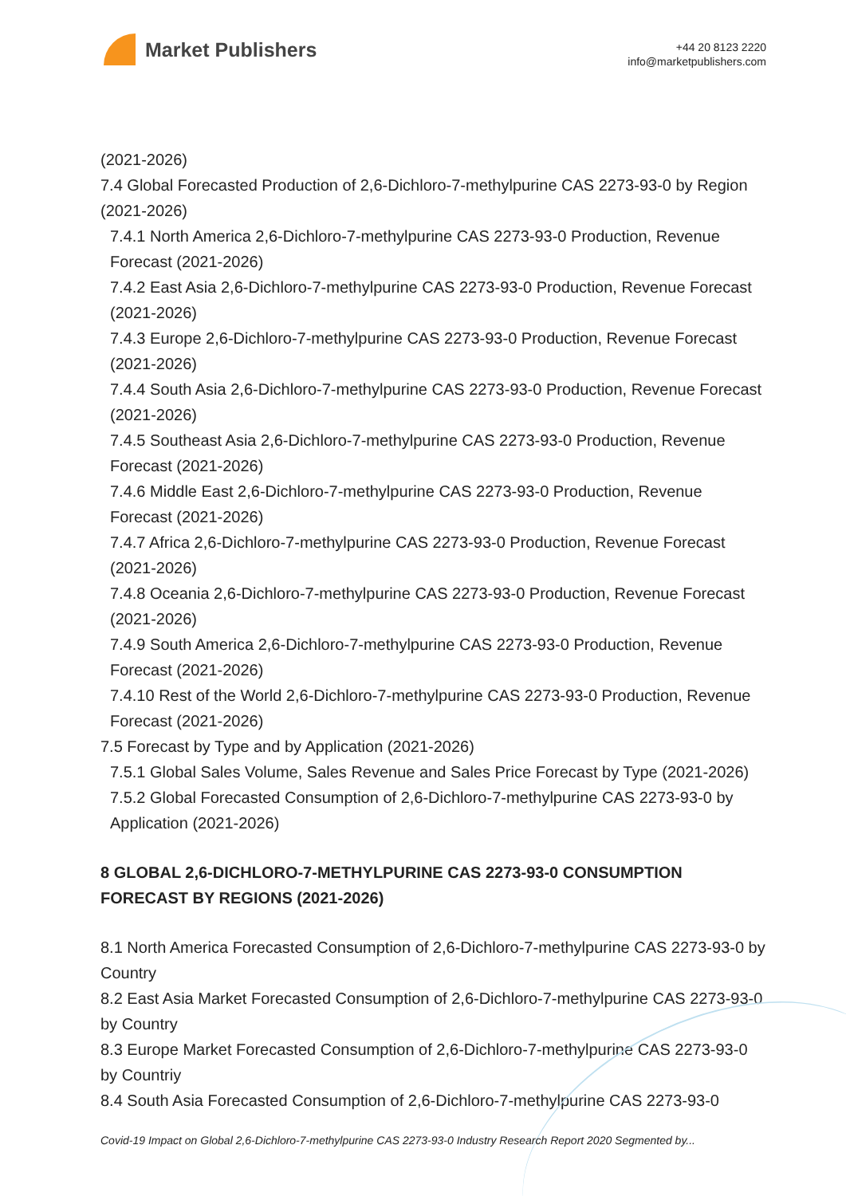Market Publishers
+44 20 8123 2220
info@marketpublishers.com
(2021-2026)
7.4 Global Forecasted Production of 2,6-Dichloro-7-methylpurine CAS 2273-93-0 by Region (2021-2026)
7.4.1 North America 2,6-Dichloro-7-methylpurine CAS 2273-93-0 Production, Revenue Forecast (2021-2026)
7.4.2 East Asia 2,6-Dichloro-7-methylpurine CAS 2273-93-0 Production, Revenue Forecast (2021-2026)
7.4.3 Europe 2,6-Dichloro-7-methylpurine CAS 2273-93-0 Production, Revenue Forecast (2021-2026)
7.4.4 South Asia 2,6-Dichloro-7-methylpurine CAS 2273-93-0 Production, Revenue Forecast (2021-2026)
7.4.5 Southeast Asia 2,6-Dichloro-7-methylpurine CAS 2273-93-0 Production, Revenue Forecast (2021-2026)
7.4.6 Middle East 2,6-Dichloro-7-methylpurine CAS 2273-93-0 Production, Revenue Forecast (2021-2026)
7.4.7 Africa 2,6-Dichloro-7-methylpurine CAS 2273-93-0 Production, Revenue Forecast (2021-2026)
7.4.8 Oceania 2,6-Dichloro-7-methylpurine CAS 2273-93-0 Production, Revenue Forecast (2021-2026)
7.4.9 South America 2,6-Dichloro-7-methylpurine CAS 2273-93-0 Production, Revenue Forecast (2021-2026)
7.4.10 Rest of the World 2,6-Dichloro-7-methylpurine CAS 2273-93-0 Production, Revenue Forecast (2021-2026)
7.5 Forecast by Type and by Application (2021-2026)
7.5.1 Global Sales Volume, Sales Revenue and Sales Price Forecast by Type (2021-2026)
7.5.2 Global Forecasted Consumption of 2,6-Dichloro-7-methylpurine CAS 2273-93-0 by Application (2021-2026)
8 GLOBAL 2,6-DICHLORO-7-METHYLPURINE CAS 2273-93-0 CONSUMPTION FORECAST BY REGIONS (2021-2026)
8.1 North America Forecasted Consumption of 2,6-Dichloro-7-methylpurine CAS 2273-93-0 by Country
8.2 East Asia Market Forecasted Consumption of 2,6-Dichloro-7-methylpurine CAS 2273-93-0 by Country
8.3 Europe Market Forecasted Consumption of 2,6-Dichloro-7-methylpurine CAS 2273-93-0 by Countriy
8.4 South Asia Forecasted Consumption of 2,6-Dichloro-7-methylpurine CAS 2273-93-0
Covid-19 Impact on Global 2,6-Dichloro-7-methylpurine CAS 2273-93-0 Industry Research Report 2020 Segmented by...